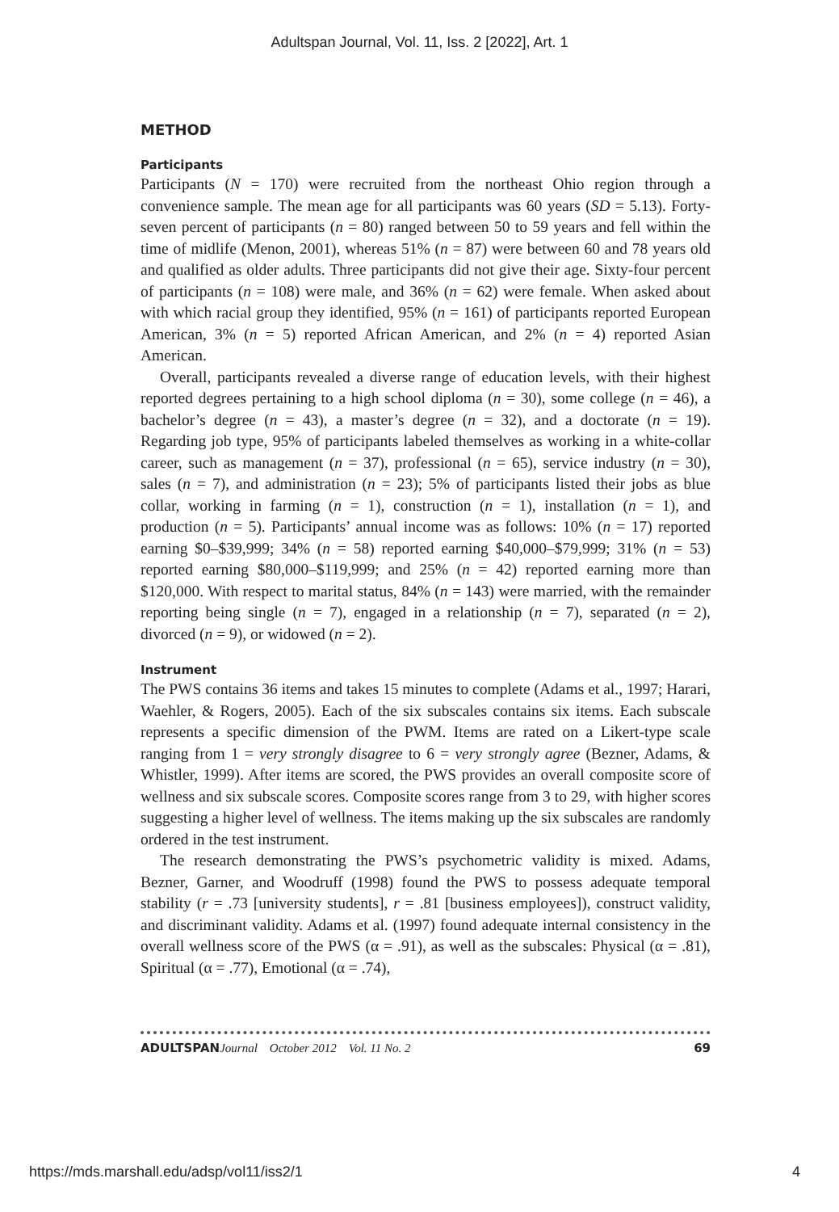Adultspan Journal, Vol. 11, Iss. 2 [2022], Art. 1
METHOD
Participants
Participants (N = 170) were recruited from the northeast Ohio region through a convenience sample. The mean age for all participants was 60 years (SD = 5.13). Forty-seven percent of participants (n = 80) ranged between 50 to 59 years and fell within the time of midlife (Menon, 2001), whereas 51% (n = 87) were between 60 and 78 years old and qualified as older adults. Three participants did not give their age. Sixty-four percent of participants (n = 108) were male, and 36% (n = 62) were female. When asked about with which racial group they identified, 95% (n = 161) of participants reported European American, 3% (n = 5) reported African American, and 2% (n = 4) reported Asian American.
Overall, participants revealed a diverse range of education levels, with their highest reported degrees pertaining to a high school diploma (n = 30), some college (n = 46), a bachelor’s degree (n = 43), a master’s degree (n = 32), and a doctorate (n = 19). Regarding job type, 95% of participants labeled themselves as working in a white-collar career, such as management (n = 37), professional (n = 65), service industry (n = 30), sales (n = 7), and administration (n = 23); 5% of participants listed their jobs as blue collar, working in farming (n = 1), construction (n = 1), installation (n = 1), and production (n = 5). Participants’ annual income was as follows: 10% (n = 17) reported earning $0–$39,999; 34% (n = 58) reported earning $40,000–$79,999; 31% (n = 53) reported earning $80,000–$119,999; and 25% (n = 42) reported earning more than $120,000. With respect to marital status, 84% (n = 143) were married, with the remainder reporting being single (n = 7), engaged in a relationship (n = 7), separated (n = 2), divorced (n = 9), or widowed (n = 2).
Instrument
The PWS contains 36 items and takes 15 minutes to complete (Adams et al., 1997; Harari, Waehler, & Rogers, 2005). Each of the six subscales contains six items. Each subscale represents a specific dimension of the PWM. Items are rated on a Likert-type scale ranging from 1 = very strongly disagree to 6 = very strongly agree (Bezner, Adams, & Whistler, 1999). After items are scored, the PWS provides an overall composite score of wellness and six subscale scores. Composite scores range from 3 to 29, with higher scores suggesting a higher level of wellness. The items making up the six subscales are randomly ordered in the test instrument.
The research demonstrating the PWS’s psychometric validity is mixed. Adams, Bezner, Garner, and Woodruff (1998) found the PWS to possess adequate temporal stability (r = .73 [university students], r = .81 [business employees]), construct validity, and discriminant validity. Adams et al. (1997) found adequate internal consistency in the overall wellness score of the PWS (α = .91), as well as the subscales: Physical (α = .81), Spiritual (α = .77), Emotional (α = .74),
ADULTSPAN Journal October 2012 Vol. 11 No. 2 69
https://mds.marshall.edu/adsp/vol11/iss2/1 4